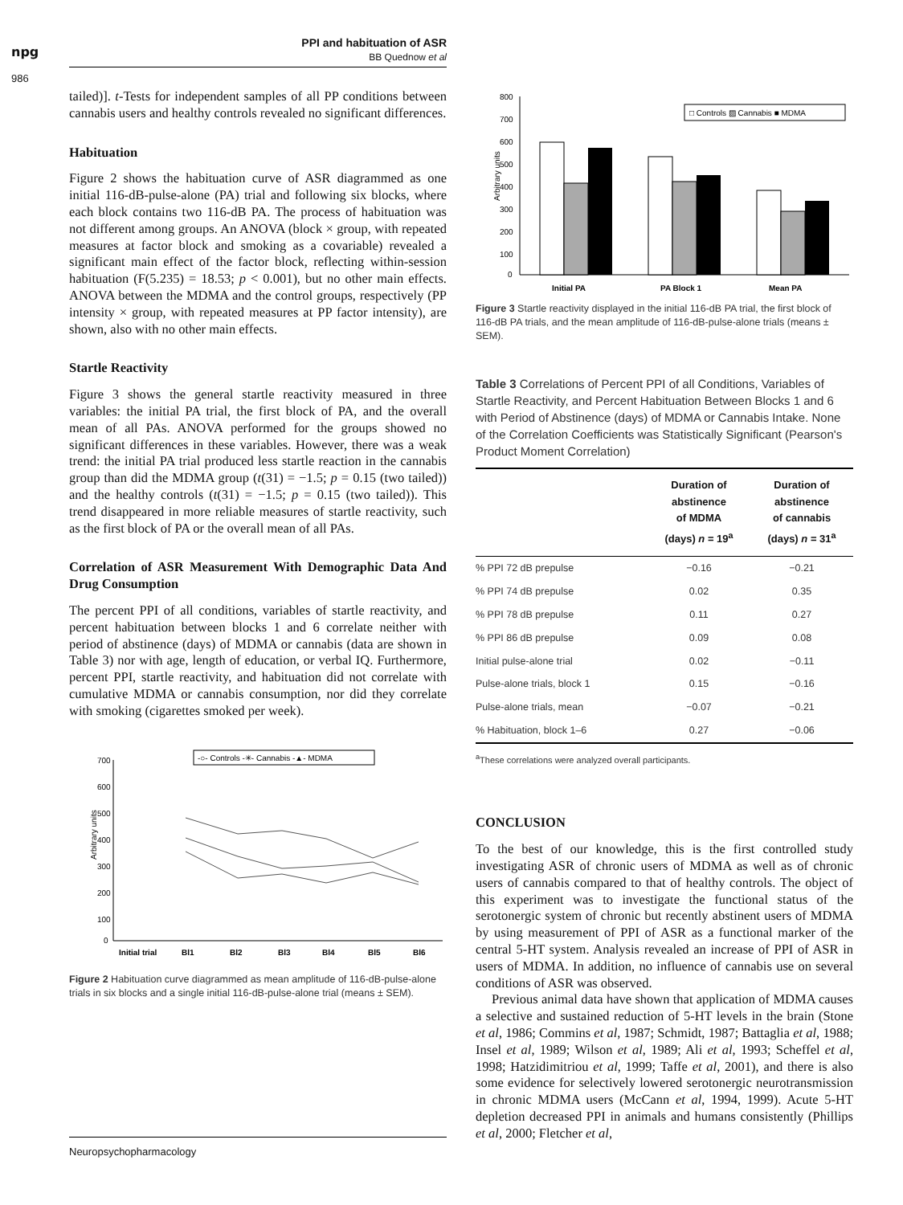npg
986
PPI and habituation of ASR
BB Quednow et al
tailed)]. t-Tests for independent samples of all PP conditions between cannabis users and healthy controls revealed no significant differences.
Habituation
Figure 2 shows the habituation curve of ASR diagrammed as one initial 116-dB-pulse-alone (PA) trial and following six blocks, where each block contains two 116-dB PA. The process of habituation was not different among groups. An ANOVA (block × group, with repeated measures at factor block and smoking as a covariable) revealed a significant main effect of the factor block, reflecting within-session habituation (F(5.235) = 18.53; p < 0.001), but no other main effects. ANOVA between the MDMA and the control groups, respectively (PP intensity × group, with repeated measures at PP factor intensity), are shown, also with no other main effects.
Startle Reactivity
Figure 3 shows the general startle reactivity measured in three variables: the initial PA trial, the first block of PA, and the overall mean of all PAs. ANOVA performed for the groups showed no significant differences in these variables. However, there was a weak trend: the initial PA trial produced less startle reaction in the cannabis group than did the MDMA group (t(31) = −1.5; p = 0.15 (two tailed)) and the healthy controls (t(31) = −1.5; p = 0.15 (two tailed)). This trend disappeared in more reliable measures of startle reactivity, such as the first block of PA or the overall mean of all PAs.
Correlation of ASR Measurement With Demographic Data And Drug Consumption
The percent PPI of all conditions, variables of startle reactivity, and percent habituation between blocks 1 and 6 correlate neither with period of abstinence (days) of MDMA or cannabis (data are shown in Table 3) nor with age, length of education, or verbal IQ. Furthermore, percent PPI, startle reactivity, and habituation did not correlate with cumulative MDMA or cannabis consumption, nor did they correlate with smoking (cigarettes smoked per week).
700
600
500
400
300
200
100
0
Arbitrary units
-○- Controls -✳- Cannabis -▲- MDMA
Initial trial
Bl1
Bl2
Bl3
Bl4
Bl5
Bl6
Figure 2 Habituation curve diagrammed as mean amplitude of 116-dB-pulse-alone trials in six blocks and a single initial 116-dB-pulse-alone trial (means ± SEM).
800
700
600
500
400
300
200
100
0
Arbitrary units
□ Controls ▨ Cannabis ■ MDMA
Initial PA
PA Block 1
Mean PA
Figure 3 Startle reactivity displayed in the initial 116-dB PA trial, the first block of 116-dB PA trials, and the mean amplitude of 116-dB-pulse-alone trials (means ± SEM).
Table 3 Correlations of Percent PPI of all Conditions, Variables of Startle Reactivity, and Percent Habituation Between Blocks 1 and 6 with Period of Abstinence (days) of MDMA or Cannabis Intake. None of the Correlation Coefficients was Statistically Significant (Pearson's Product Moment Correlation)
| | Duration of abstinence of MDMA (days) n = 19<sup>a</sup> | Duration of abstinence of cannabis (days) n = 31<sup>a</sup> |
| --- | --- | --- |
| % PPI 72 dB prepulse | −0.16 | −0.21 |
| % PPI 74 dB prepulse | 0.02 | 0.35 |
| % PPI 78 dB prepulse | 0.11 | 0.27 |
| % PPI 86 dB prepulse | 0.09 | 0.08 |
| Initial pulse-alone trial | 0.02 | −0.11 |
| Pulse-alone trials, block 1 | 0.15 | −0.16 |
| Pulse-alone trials, mean | −0.07 | −0.21 |
| % Habituation, block 1–6 | 0.27 | −0.06 |
<sup>a</sup> These correlations were analyzed overall participants.
CONCLUSION
To the best of our knowledge, this is the first controlled study investigating ASR of chronic users of MDMA as well as of chronic users of cannabis compared to that of healthy controls. The object of this experiment was to investigate the functional status of the serotonergic system of chronic but recently abstinent users of MDMA by using measurement of PPI of ASR as a functional marker of the central 5-HT system. Analysis revealed an increase of PPI of ASR in users of MDMA. In addition, no influence of cannabis use on several conditions of ASR was observed.
Previous animal data have shown that application of MDMA causes a selective and sustained reduction of 5-HT levels in the brain (Stone et al, 1986; Commins et al, 1987; Schmidt, 1987; Battaglia et al, 1988; Insel et al, 1989; Wilson et al, 1989; Ali et al, 1993; Scheffel et al, 1998; Hatzidimitriou et al, 1999; Taffe et al, 2001), and there is also some evidence for selectively lowered serotonergic neurotransmission in chronic MDMA users (McCann et al, 1994, 1999). Acute 5-HT depletion decreased PPI in animals and humans consistently (Phillips et al, 2000; Fletcher et al,
Neuropsychopharmacology